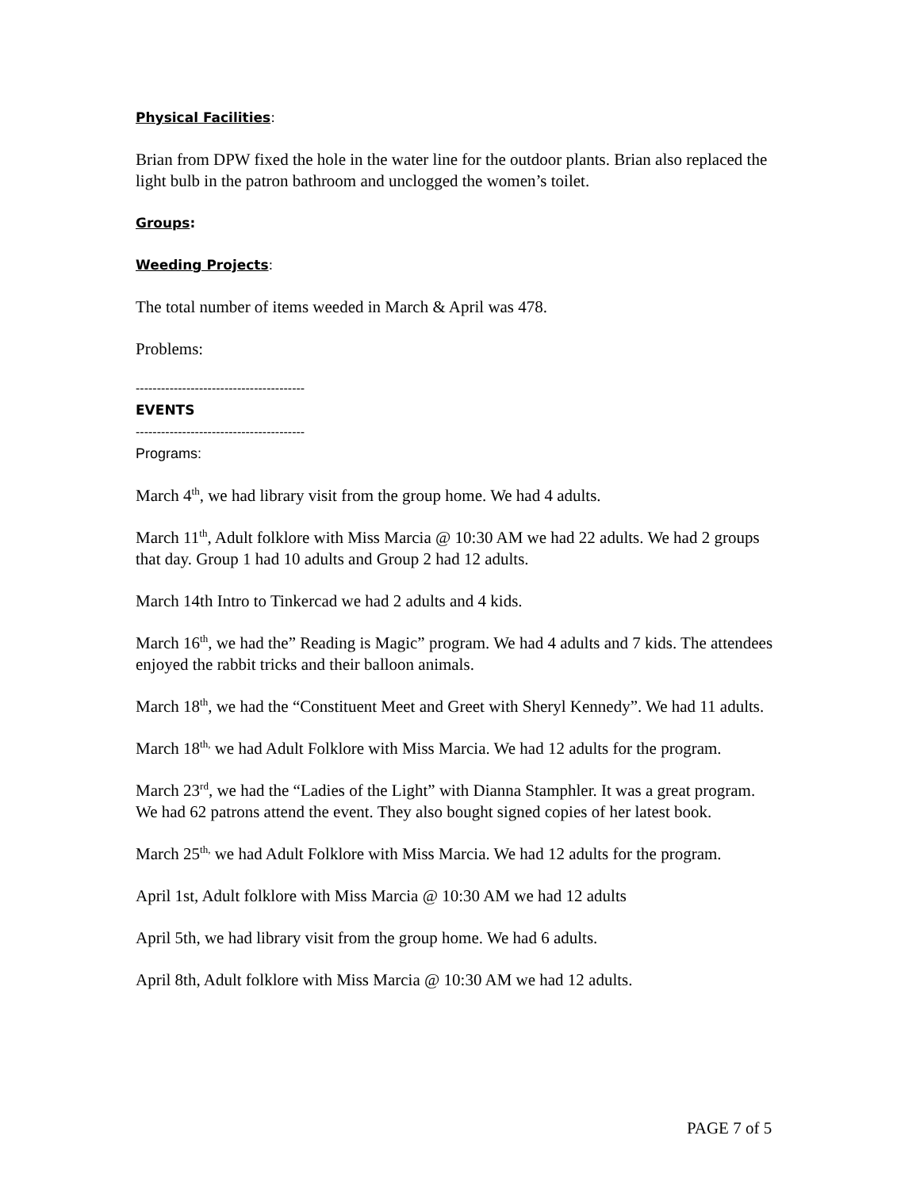Physical Facilities:
Brian from DPW fixed the hole in the water line for the outdoor plants. Brian also replaced the light bulb in the patron bathroom and unclogged the women’s toilet.
Groups:
Weeding Projects:
The total number of items weeded in March & April was 478.
Problems:
----------------------------------------
EVENTS
----------------------------------------
Programs:
March 4<sup>th</sup>, we had library visit from the group home. We had 4 adults.
March 11<sup>th</sup>, Adult folklore with Miss Marcia @ 10:30 AM we had 22 adults. We had 2 groups that day. Group 1 had 10 adults and Group 2 had 12 adults.
March 14th Intro to Tinkercad we had 2 adults and 4 kids.
March 16<sup>th</sup>, we had the” Reading is Magic” program. We had 4 adults and 7 kids. The attendees enjoyed the rabbit tricks and their balloon animals.
March 18<sup>th</sup>, we had the “Constituent Meet and Greet with Sheryl Kennedy”. We had 11 adults.
March 18<sup>th,</sup> we had Adult Folklore with Miss Marcia. We had 12 adults for the program.
March 23<sup>rd</sup>, we had the “Ladies of the Light” with Dianna Stamphler. It was a great program. We had 62 patrons attend the event. They also bought signed copies of her latest book.
March 25<sup>th,</sup> we had Adult Folklore with Miss Marcia. We had 12 adults for the program.
April 1st, Adult folklore with Miss Marcia @ 10:30 AM we had 12 adults
April 5th, we had library visit from the group home. We had 6 adults.
April 8th, Adult folklore with Miss Marcia @ 10:30 AM we had 12 adults.
PAGE 7 of 5